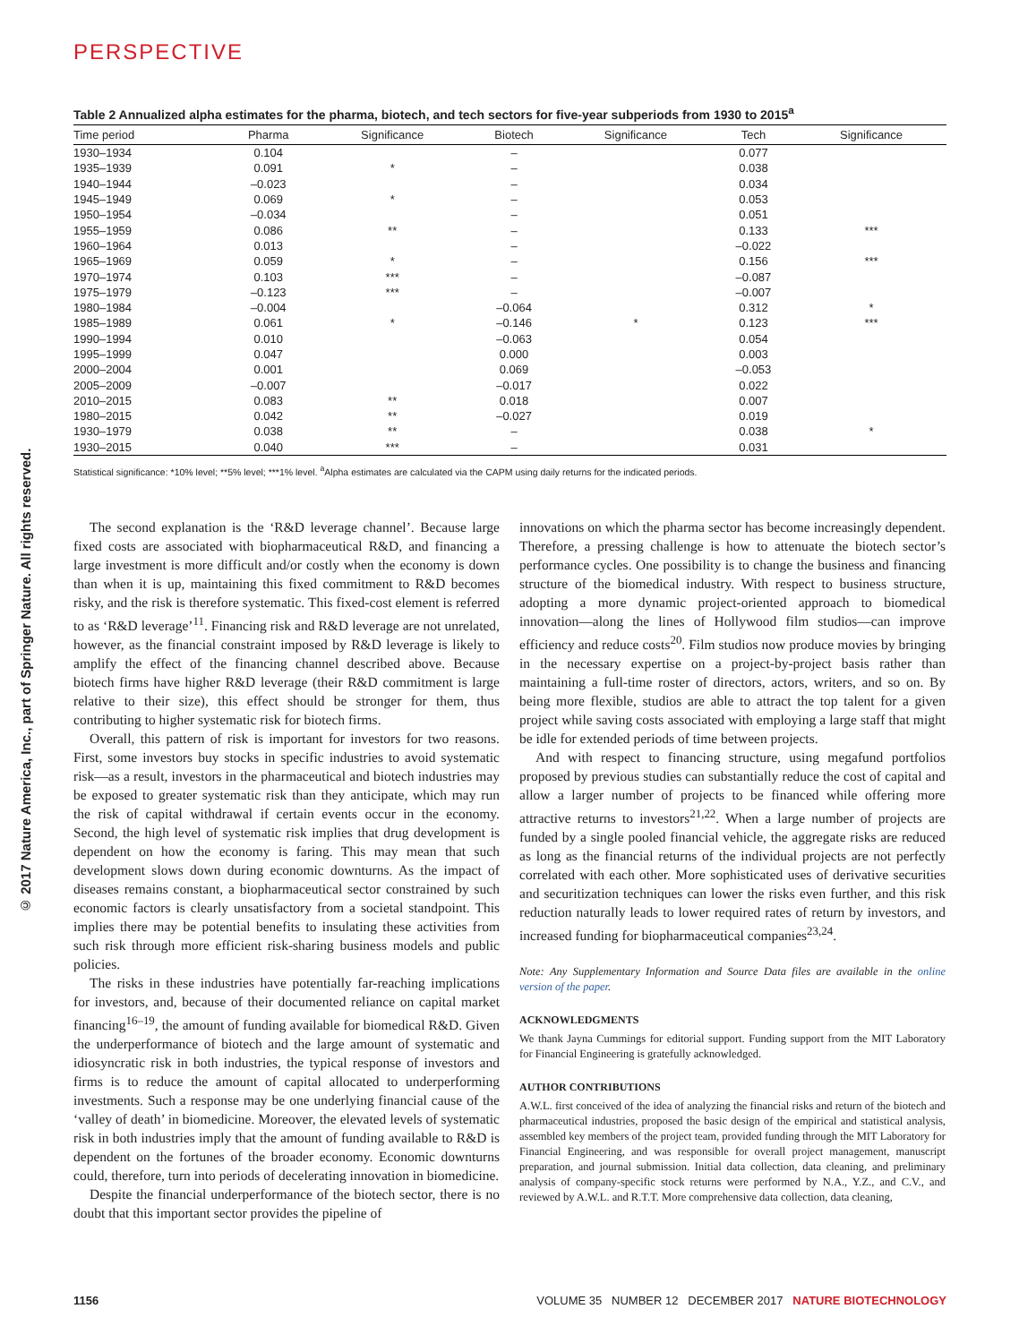© 2017 Nature America, Inc., part of Springer Nature. All rights reserved.
PERSPECTIVE
Table 2 Annualized alpha estimates for the pharma, biotech, and tech sectors for five-year subperiods from 1930 to 2015<sup>a</sup>
| Time period | Pharma | Significance | Biotech | Significance | Tech | Significance |
| --- | --- | --- | --- | --- | --- | --- |
| 1930–1934 | 0.104 | | – | | 0.077 | |
| 1935–1939 | 0.091 | * | – | | 0.038 | |
| 1940–1944 | –0.023 | | – | | 0.034 | |
| 1945–1949 | 0.069 | * | – | | 0.053 | |
| 1950–1954 | –0.034 | | – | | 0.051 | |
| 1955–1959 | 0.086 | ** | – | | 0.133 | *** |
| 1960–1964 | 0.013 | | – | | –0.022 | |
| 1965–1969 | 0.059 | * | – | | 0.156 | *** |
| 1970–1974 | 0.103 | *** | – | | –0.087 | |
| 1975–1979 | –0.123 | *** | – | | –0.007 | |
| 1980–1984 | –0.004 | | –0.064 | | 0.312 | * |
| 1985–1989 | 0.061 | * | –0.146 | * | 0.123 | *** |
| 1990–1994 | 0.010 | | –0.063 | | 0.054 | |
| 1995–1999 | 0.047 | | 0.000 | | 0.003 | |
| 2000–2004 | 0.001 | | 0.069 | | –0.053 | |
| 2005–2009 | –0.007 | | –0.017 | | 0.022 | |
| 2010–2015 | 0.083 | ** | 0.018 | | 0.007 | |
| 1980–2015 | 0.042 | ** | –0.027 | | 0.019 | |
| 1930–1979 | 0.038 | ** | – | | 0.038 | * |
| 1930–2015 | 0.040 | *** | – | | 0.031 | |
Statistical significance: *10% level; **5% level; ***1% level. <sup>a</sup>Alpha estimates are calculated via the CAPM using daily returns for the indicated periods.
The second explanation is the ‘R&D leverage channel’. Because large fixed costs are associated with biopharmaceutical R&D, and financing a large investment is more difficult and/or costly when the economy is down than when it is up, maintaining this fixed commitment to R&D becomes risky, and the risk is therefore systematic. This fixed-cost element is referred to as ‘R&D leverage’<sup>11</sup>. Financing risk and R&D leverage are not unrelated, however, as the financial constraint imposed by R&D leverage is likely to amplify the effect of the financing channel described above. Because biotech firms have higher R&D leverage (their R&D commitment is large relative to their size), this effect should be stronger for them, thus contributing to higher systematic risk for biotech firms.
Overall, this pattern of risk is important for investors for two reasons. First, some investors buy stocks in specific industries to avoid systematic risk—as a result, investors in the pharmaceutical and biotech industries may be exposed to greater systematic risk than they anticipate, which may run the risk of capital withdrawal if certain events occur in the economy. Second, the high level of systematic risk implies that drug development is dependent on how the economy is faring. This may mean that such development slows down during economic downturns. As the impact of diseases remains constant, a biopharmaceutical sector constrained by such economic factors is clearly unsatisfactory from a societal standpoint. This implies there may be potential benefits to insulating these activities from such risk through more efficient risk-sharing business models and public policies.
The risks in these industries have potentially far-reaching implications for investors, and, because of their documented reliance on capital market financing<sup>16–19</sup>, the amount of funding available for biomedical R&D. Given the underperformance of biotech and the large amount of systematic and idiosyncratic risk in both industries, the typical response of investors and firms is to reduce the amount of capital allocated to underperforming investments. Such a response may be one underlying financial cause of the ‘valley of death’ in biomedicine. Moreover, the elevated levels of systematic risk in both industries imply that the amount of funding available to R&D is dependent on the fortunes of the broader economy. Economic downturns could, therefore, turn into periods of decelerating innovation in biomedicine.
Despite the financial underperformance of the biotech sector, there is no doubt that this important sector provides the pipeline of
innovations on which the pharma sector has become increasingly dependent. Therefore, a pressing challenge is how to attenuate the biotech sector’s performance cycles. One possibility is to change the business and financing structure of the biomedical industry. With respect to business structure, adopting a more dynamic project-oriented approach to biomedical innovation—along the lines of Hollywood film studios—can improve efficiency and reduce costs<sup>20</sup>. Film studios now produce movies by bringing in the necessary expertise on a project-by-project basis rather than maintaining a full-time roster of directors, actors, writers, and so on. By being more flexible, studios are able to attract the top talent for a given project while saving costs associated with employing a large staff that might be idle for extended periods of time between projects.
And with respect to financing structure, using megafund portfolios proposed by previous studies can substantially reduce the cost of capital and allow a larger number of projects to be financed while offering more attractive returns to investors<sup>21,22</sup>. When a large number of projects are funded by a single pooled financial vehicle, the aggregate risks are reduced as long as the financial returns of the individual projects are not perfectly correlated with each other. More sophisticated uses of derivative securities and securitization techniques can lower the risks even further, and this risk reduction naturally leads to lower required rates of return by investors, and increased funding for biopharmaceutical companies<sup>23,24</sup>.
Note: Any Supplementary Information and Source Data files are available in the online version of the paper.
ACKNOWLEDGMENTS
We thank Jayna Cummings for editorial support. Funding support from the MIT Laboratory for Financial Engineering is gratefully acknowledged.
AUTHOR CONTRIBUTIONS
A.W.L. first conceived of the idea of analyzing the financial risks and return of the biotech and pharmaceutical industries, proposed the basic design of the empirical and statistical analysis, assembled key members of the project team, provided funding through the MIT Laboratory for Financial Engineering, and was responsible for overall project management, manuscript preparation, and journal submission. Initial data collection, data cleaning, and preliminary analysis of company-specific stock returns were performed by N.A., Y.Z., and C.V., and reviewed by A.W.L. and R.T.T. More comprehensive data collection, data cleaning,
1156 VOLUME 35 NUMBER 12 DECEMBER 2017 NATURE BIOTECHNOLOGY